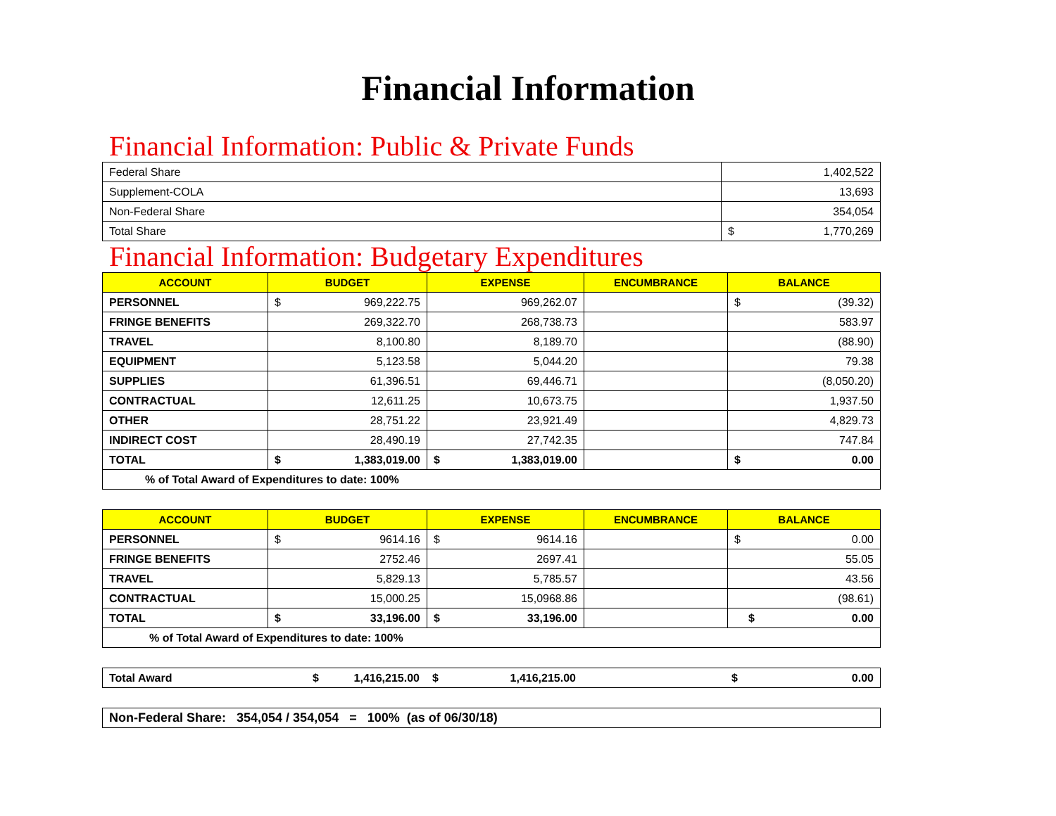Financial Information
Financial Information: Public & Private Funds
| Federal Share | 1,402,522 |
| Supplement-COLA | 13,693 |
| Non-Federal Share | 354,054 |
| Total Share | $ 1,770,269 |
Financial Information: Budgetary Expenditures
| ACCOUNT | BUDGET | EXPENSE | ENCUMBRANCE | BALANCE |
| --- | --- | --- | --- | --- |
| PERSONNEL | $ 969,222.75 | 969,262.07 | | $ (39.32) |
| FRINGE BENEFITS | 269,322.70 | 268,738.73 | | 583.97 |
| TRAVEL | 8,100.80 | 8,189.70 | | (88.90) |
| EQUIPMENT | 5,123.58 | 5,044.20 | | 79.38 |
| SUPPLIES | 61,396.51 | 69,446.71 | | (8,050.20) |
| CONTRACTUAL | 12,611.25 | 10,673.75 | | 1,937.50 |
| OTHER | 28,751.22 | 23,921.49 | | 4,829.73 |
| INDIRECT COST | 28,490.19 | 27,742.35 | | 747.84 |
| TOTAL | $ 1,383,019.00 | $ 1,383,019.00 | | $ 0.00 |
| % of Total Award of Expenditures to date: 100% | | | | |
| ACCOUNT | BUDGET | EXPENSE | ENCUMBRANCE | BALANCE |
| --- | --- | --- | --- | --- |
| PERSONNEL | $ 9614.16 | $ 9614.16 | | $ 0.00 |
| FRINGE BENEFITS | 2752.46 | 2697.41 | | 55.05 |
| TRAVEL | 5,829.13 | 5,785.57 | | 43.56 |
| CONTRACTUAL | 15,000.25 | 15,0968.86 | | (98.61) |
| TOTAL | $ 33,196.00 | $ 33,196.00 | | $ 0.00 |
| % of Total Award of Expenditures to date: 100% | | | | |
| Total Award | $ 1,416,215.00 | $ 1,416,215.00 | | $ 0.00 |
| Non-Federal Share: 354,054 / 354,054 = 100% (as of 06/30/18) |